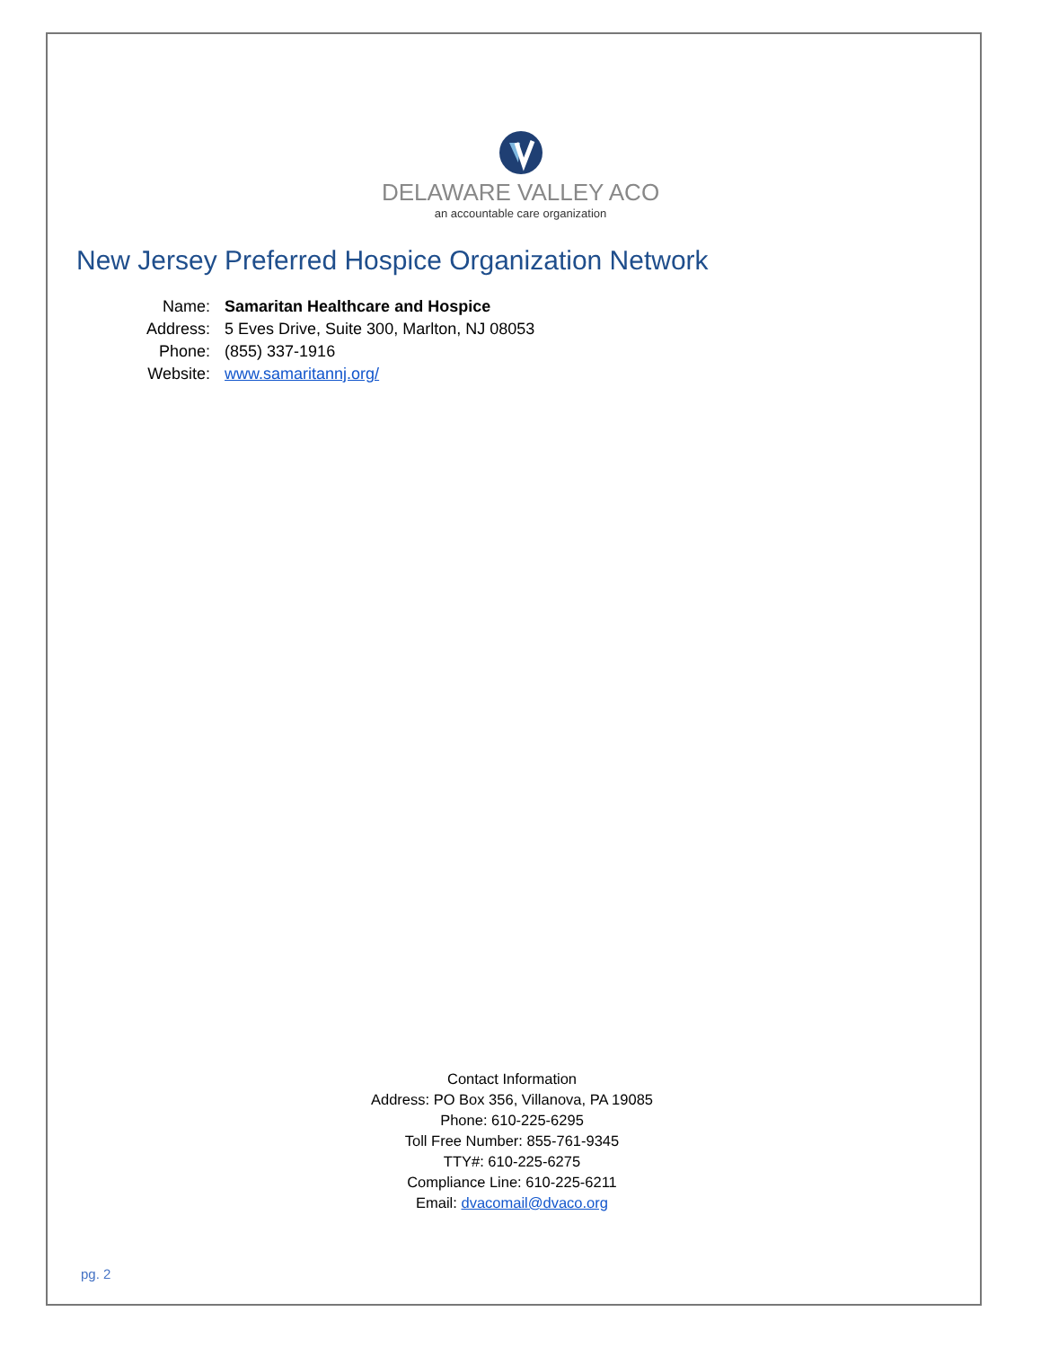DELAWARE VALLEY ACO
an accountable care organization
New Jersey Preferred Hospice Organization Network
| Name: | Samaritan Healthcare and Hospice |
| Address: | 5 Eves Drive, Suite 300, Marlton, NJ 08053 |
| Phone: | (855) 337-1916 |
| Website: | www.samaritannj.org/ |
Contact Information
Address: PO Box 356, Villanova, PA 19085
Phone: 610-225-6295
Toll Free Number: 855-761-9345
TTY#: 610-225-6275
Compliance Line: 610-225-6211
Email: dvacomail@dvaco.org
pg. 2